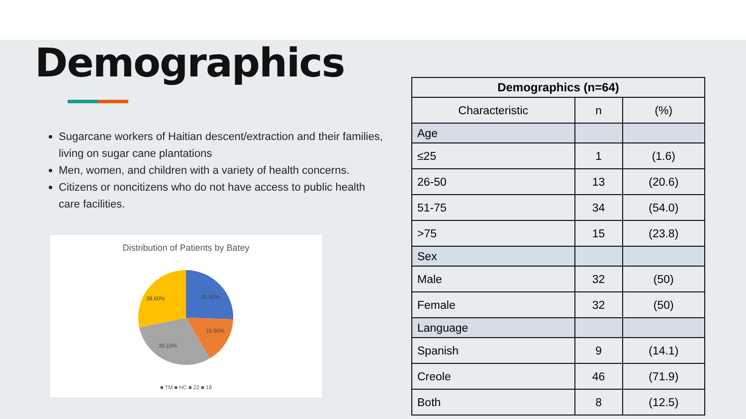Demographics
Sugarcane workers of Haitian descent/extraction and their families, living on sugar cane plantations
Men, women, and children with a variety of health concerns.
Citizens or noncitizens who do not have access to public health care facilities.
Distribution of Patients by Batey
25.40%
15.90%
30.10%
28.60%
■ TM ■ HC ■ 22 ■ 18
| Demographics (n=64) | | |
| --- | --- | --- |
| Characteristic | n | (%) |
| Age | | |
| ≤25 | 1 | (1.6) |
| 26-50 | 13 | (20.6) |
| 51-75 | 34 | (54.0) |
| >75 | 15 | (23.8) |
| Sex | | |
| Male | 32 | (50) |
| Female | 32 | (50) |
| Language | | |
| Spanish | 9 | (14.1) |
| Creole | 46 | (71.9) |
| Both | 8 | (12.5) |